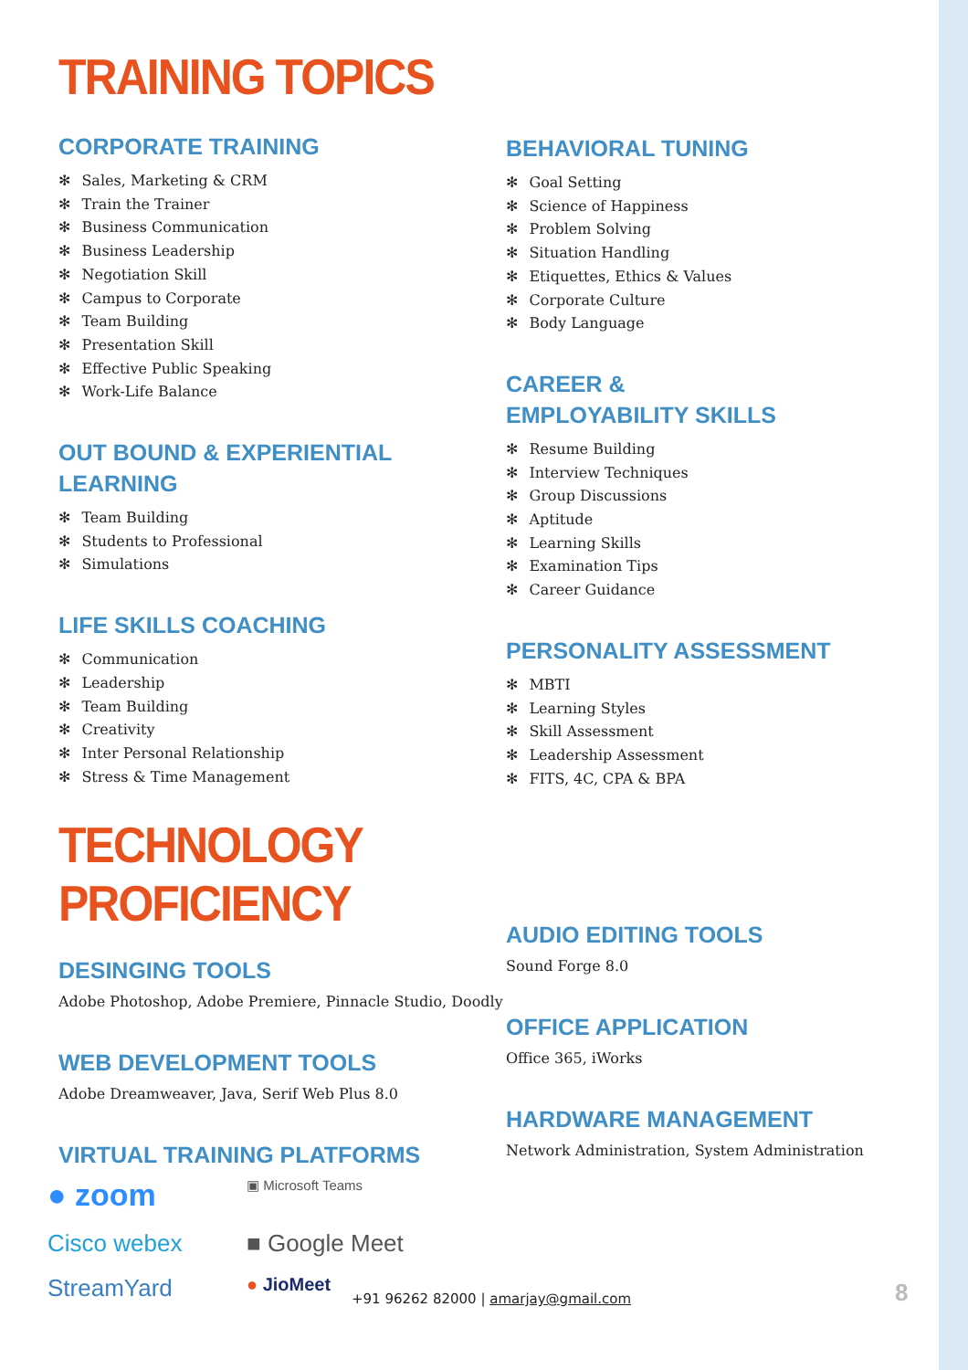TRAINING TOPICS
CORPORATE TRAINING
✻ Sales, Marketing & CRM
✻ Train the Trainer
✻ Business Communication
✻ Business Leadership
✻ Negotiation Skill
✻ Campus to Corporate
✻ Team Building
✻ Presentation Skill
✻ Effective Public Speaking
✻ Work-Life Balance
OUT BOUND & EXPERIENTIAL
LEARNING
✻ Team Building
✻ Students to Professional
✻ Simulations
LIFE SKILLS COACHING
✻ Communication
✻ Leadership
✻ Team Building
✻ Creativity
✻ Inter Personal Relationship
✻ Stress & Time Management
TECHNOLOGY PROFICIENCY
DESINGING TOOLS
Adobe Photoshop, Adobe Premiere, Pinnacle Studio, Doodly
WEB DEVELOPMENT TOOLS
Adobe Dreamweaver, Java, Serif Web Plus 8.0
VIRTUAL TRAINING PLATFORMS
● zoom
▣ Microsoft Teams
Cisco webex
■ Google Meet
StreamYard
● JioMeet
BEHAVIORAL TUNING
✻ Goal Setting
✻ Science of Happiness
✻ Problem Solving
✻ Situation Handling
✻ Etiquettes, Ethics & Values
✻ Corporate Culture
✻ Body Language
CAREER &
EMPLOYABILITY SKILLS
✻ Resume Building
✻ Interview Techniques
✻ Group Discussions
✻ Aptitude
✻ Learning Skills
✻ Examination Tips
✻ Career Guidance
PERSONALITY ASSESSMENT
✻ MBTI
✻ Learning Styles
✻ Skill Assessment
✻ Leadership Assessment
✻ FITS, 4C, CPA & BPA
AUDIO EDITING TOOLS
Sound Forge 8.0
OFFICE APPLICATION
Office 365, iWorks
HARDWARE MANAGEMENT
Network Administration, System Administration
+91 96262 82000 | amarjay@gmail.com
8